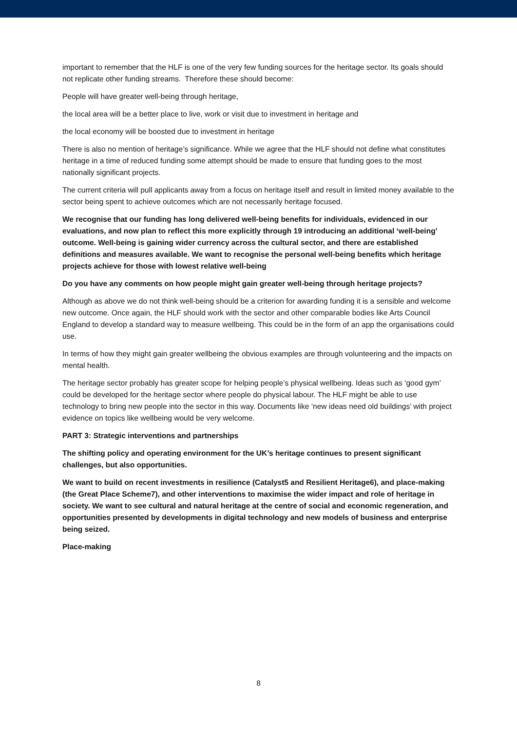important to remember that the HLF is one of the very few funding sources for the heritage sector. Its goals should not replicate other funding streams. Therefore these should become:
People will have greater well-being through heritage,
the local area will be a better place to live, work or visit due to investment in heritage and
the local economy will be boosted due to investment in heritage
There is also no mention of heritage’s significance. While we agree that the HLF should not define what constitutes heritage in a time of reduced funding some attempt should be made to ensure that funding goes to the most nationally significant projects.
The current criteria will pull applicants away from a focus on heritage itself and result in limited money available to the sector being spent to achieve outcomes which are not necessarily heritage focused.
We recognise that our funding has long delivered well-being benefits for individuals, evidenced in our evaluations, and now plan to reflect this more explicitly through 19 introducing an additional ‘well-being’ outcome. Well-being is gaining wider currency across the cultural sector, and there are established definitions and measures available. We want to recognise the personal well-being benefits which heritage projects achieve for those with lowest relative well-being
Do you have any comments on how people might gain greater well-being through heritage projects?
Although as above we do not think well-being should be a criterion for awarding funding it is a sensible and welcome new outcome. Once again, the HLF should work with the sector and other comparable bodies like Arts Council England to develop a standard way to measure wellbeing. This could be in the form of an app the organisations could use.
In terms of how they might gain greater wellbeing the obvious examples are through volunteering and the impacts on mental health.
The heritage sector probably has greater scope for helping people’s physical wellbeing. Ideas such as ‘good gym’ could be developed for the heritage sector where people do physical labour. The HLF might be able to use technology to bring new people into the sector in this way. Documents like ‘new ideas need old buildings’ with project evidence on topics like wellbeing would be very welcome.
PART 3: Strategic interventions and partnerships
The shifting policy and operating environment for the UK’s heritage continues to present significant challenges, but also opportunities.
We want to build on recent investments in resilience (Catalyst5 and Resilient Heritage6), and place-making (the Great Place Scheme7), and other interventions to maximise the wider impact and role of heritage in society. We want to see cultural and natural heritage at the centre of social and economic regeneration, and opportunities presented by developments in digital technology and new models of business and enterprise being seized.
Place-making
8